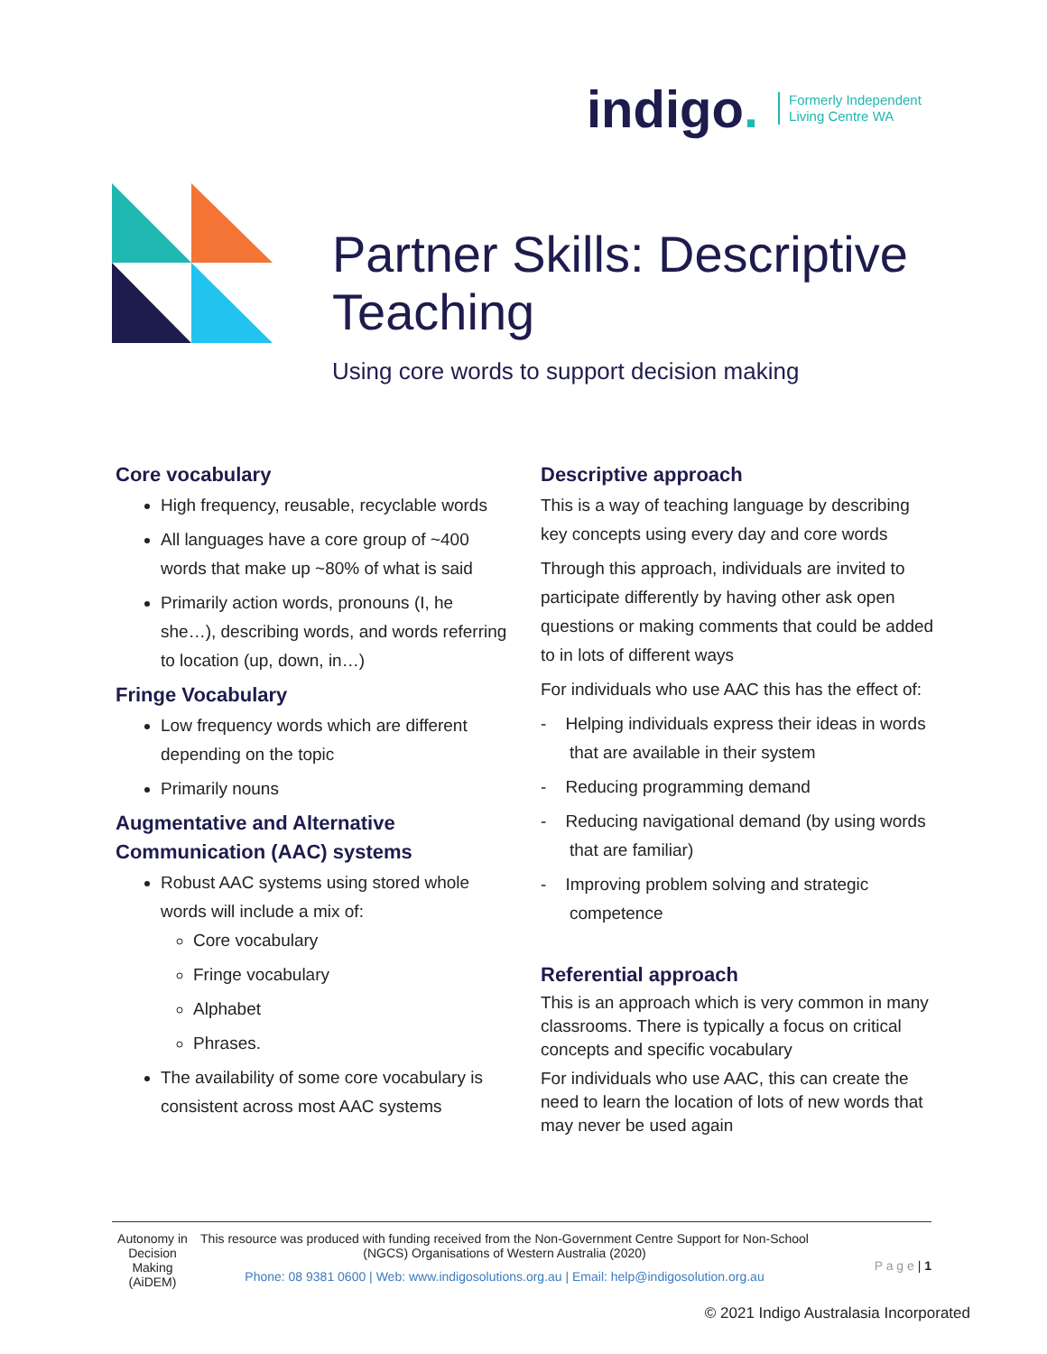indigo. Formerly Independent
Living Centre WA
Partner Skills: Descriptive Teaching
Using core words to support decision making
Core vocabulary
High frequency, reusable, recyclable words
All languages have a core group of ~400 words that make up ~80% of what is said
Primarily action words, pronouns (I, he she…), describing words, and words referring to location (up, down, in…)
Fringe Vocabulary
Low frequency words which are different depending on the topic
Primarily nouns
Augmentative and Alternative Communication (AAC) systems
Robust AAC systems using stored whole words will include a mix of:
Core vocabulary
Fringe vocabulary
Alphabet
Phrases.
The availability of some core vocabulary is consistent across most AAC systems
Descriptive approach
This is a way of teaching language by describing key concepts using every day and core words
Through this approach, individuals are invited to participate differently by having other ask open questions or making comments that could be added to in lots of different ways
For individuals who use AAC this has the effect of:
- Helping individuals express their ideas in words that are available in their system
- Reducing programming demand
- Reducing navigational demand (by using words that are familiar)
- Improving problem solving and strategic competence
Referential approach
This is an approach which is very common in many classrooms. There is typically a focus on critical concepts and specific vocabulary
For individuals who use AAC, this can create the need to learn the location of lots of new words that may never be used again
Autonomy in Decision Making (AiDEM)
This resource was produced with funding received from the Non-Government Centre Support for Non-School (NGCS) Organisations of Western Australia (2020)
Phone: 08 9381 0600 | Web: www.indigosolutions.org.au | Email: help@indigosolution.org.au
P a g e | 1
© 2021 Indigo Australasia Incorporated